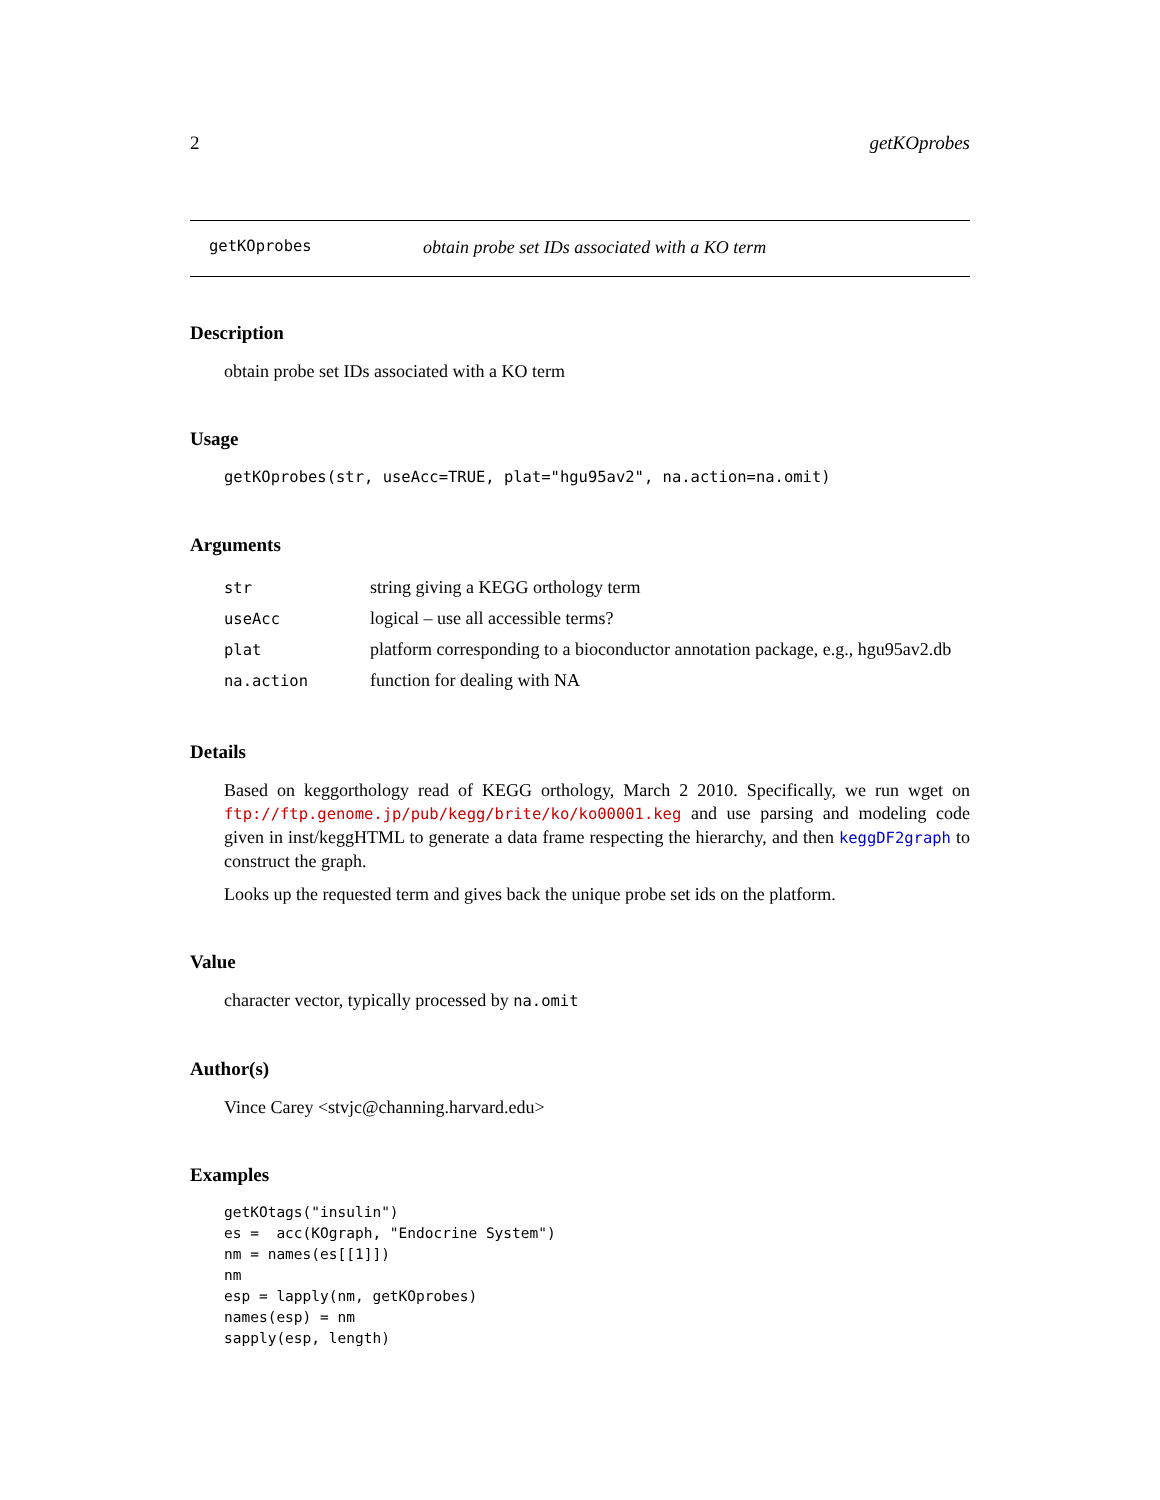2 getKOprobes
getKOprobes obtain probe set IDs associated with a KO term
Description
obtain probe set IDs associated with a KO term
Usage
getKOprobes(str, useAcc=TRUE, plat="hgu95av2", na.action=na.omit)
Arguments
| str | string giving a KEGG orthology term |
| useAcc | logical – use all accessible terms? |
| plat | platform corresponding to a bioconductor annotation package, e.g., hgu95av2.db |
| na.action | function for dealing with NA |
Details
Based on keggorthology read of KEGG orthology, March 2 2010. Specifically, we run wget on ftp://ftp.genome.jp/pub/kegg/brite/ko/ko00001.keg and use parsing and modeling code given in inst/keggHTML to generate a data frame respecting the hierarchy, and then keggDF2graph to construct the graph.
Looks up the requested term and gives back the unique probe set ids on the platform.
Value
character vector, typically processed by na.omit
Author(s)
Vince Carey <stvjc@channing.harvard.edu>
Examples
getKOtags("insulin")
es =  acc(KOgraph, "Endocrine System")
nm = names(es[[1]])
nm
esp = lapply(nm, getKOprobes)
names(esp) = nm
sapply(esp, length)